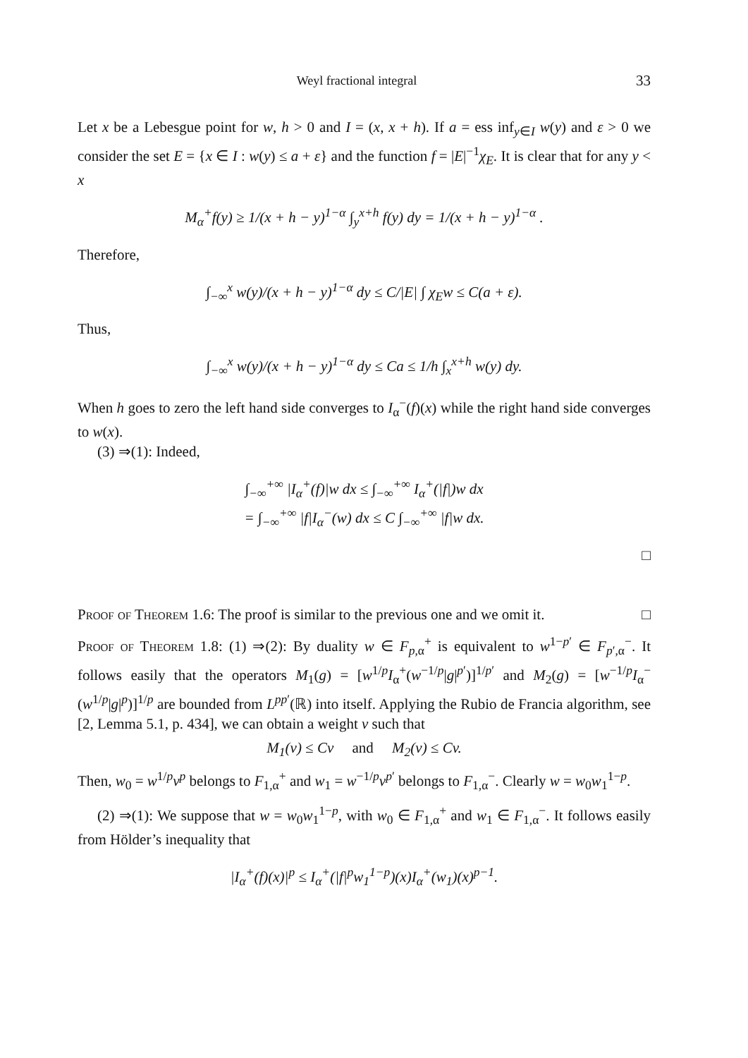Weyl fractional integral 33
Let x be a Lebesgue point for w, h > 0 and I = (x, x + h). If a = ess inf<sub>y∈I</sub> w(y) and ε > 0 we consider the set E = {x ∈ I : w(y) ≤ a + ε} and the function f = |E|<sup>−1</sup>χ<sub>E</sub>. It is clear that for any y < x
M<sub>α</sub><sup>+</sup>f(y) ≥ 1/(x + h − y)<sup>1−α</sup> ∫<sub>y</sub><sup>x+h</sup> f(y) dy = 1/(x + h − y)<sup>1−α</sup> .
Therefore,
∫<sub>−∞</sub><sup>x</sup> w(y)/(x + h − y)<sup>1−α</sup> dy ≤ C/|E| ∫ χ<sub>E</sub>w ≤ C(a + ε).
Thus,
∫<sub>−∞</sub><sup>x</sup> w(y)/(x + h − y)<sup>1−α</sup> dy ≤ Ca ≤ 1/h ∫<sub>x</sub><sup>x+h</sup> w(y) dy.
When h goes to zero the left hand side converges to I<sub>α</sub><sup>−</sup>(f)(x) while the right hand side converges to w(x).
(3) ⇒(1): Indeed,
∫<sub>−∞</sub><sup>+∞</sup> |I<sub>α</sub><sup>+</sup>(f)|w dx ≤ ∫<sub>−∞</sub><sup>+∞</sup> I<sub>α</sub><sup>+</sup>(|f|)w dx
= ∫<sub>−∞</sub><sup>+∞</sup> |f|I<sub>α</sub><sup>−</sup>(w) dx ≤ C ∫<sub>−∞</sub><sup>+∞</sup> |f|w dx.
□
Proof of Theorem 1.6: The proof is similar to the previous one and we omit it. □
Proof of Theorem 1.8: (1) ⇒(2): By duality w ∈ F<sub>p,α</sub><sup>+</sup> is equivalent to w<sup>1−p′</sup> ∈ F<sub>p′,α</sub><sup>−</sup>. It follows easily that the operators M<sub>1</sub>(g) = [w<sup>1/p</sup>I<sub>α</sub><sup>+</sup>(w<sup>−1/p</sup>|g|<sup>p′</sup>)]<sup>1/p′</sup> and M<sub>2</sub>(g) = [w<sup>−1/p</sup>I<sub>α</sub><sup>−</sup>(w<sup>1/p</sup>|g|<sup>p</sup>)]<sup>1/p</sup> are bounded from L<sup>pp′</sup>(ℝ) into itself. Applying the Rubio de Francia algorithm, see [2, Lemma 5.1, p. 434], we can obtain a weight v such that
M<sub>1</sub>(v) ≤ Cv and M<sub>2</sub>(v) ≤ Cv.
Then, w<sub>0</sub> = w<sup>1/p</sup>v<sup>p</sup> belongs to F<sub>1,α</sub><sup>+</sup> and w<sub>1</sub> = w<sup>−1/p</sup>v<sup>p′</sup> belongs to F<sub>1,α</sub><sup>−</sup>. Clearly w = w<sub>0</sub>w<sub>1</sub><sup>1−p</sup>.
(2) ⇒(1): We suppose that w = w<sub>0</sub>w<sub>1</sub><sup>1−p</sup>, with w<sub>0</sub> ∈ F<sub>1,α</sub><sup>+</sup> and w<sub>1</sub> ∈ F<sub>1,α</sub><sup>−</sup>. It follows easily from Hölder’s inequality that
|I<sub>α</sub><sup>+</sup>(f)(x)|<sup>p</sup> ≤ I<sub>α</sub><sup>+</sup>(|f|<sup>p</sup>w<sub>1</sub><sup>1−p</sup>)(x)I<sub>α</sub><sup>+</sup>(w<sub>1</sub>)(x)<sup>p−1</sup>.